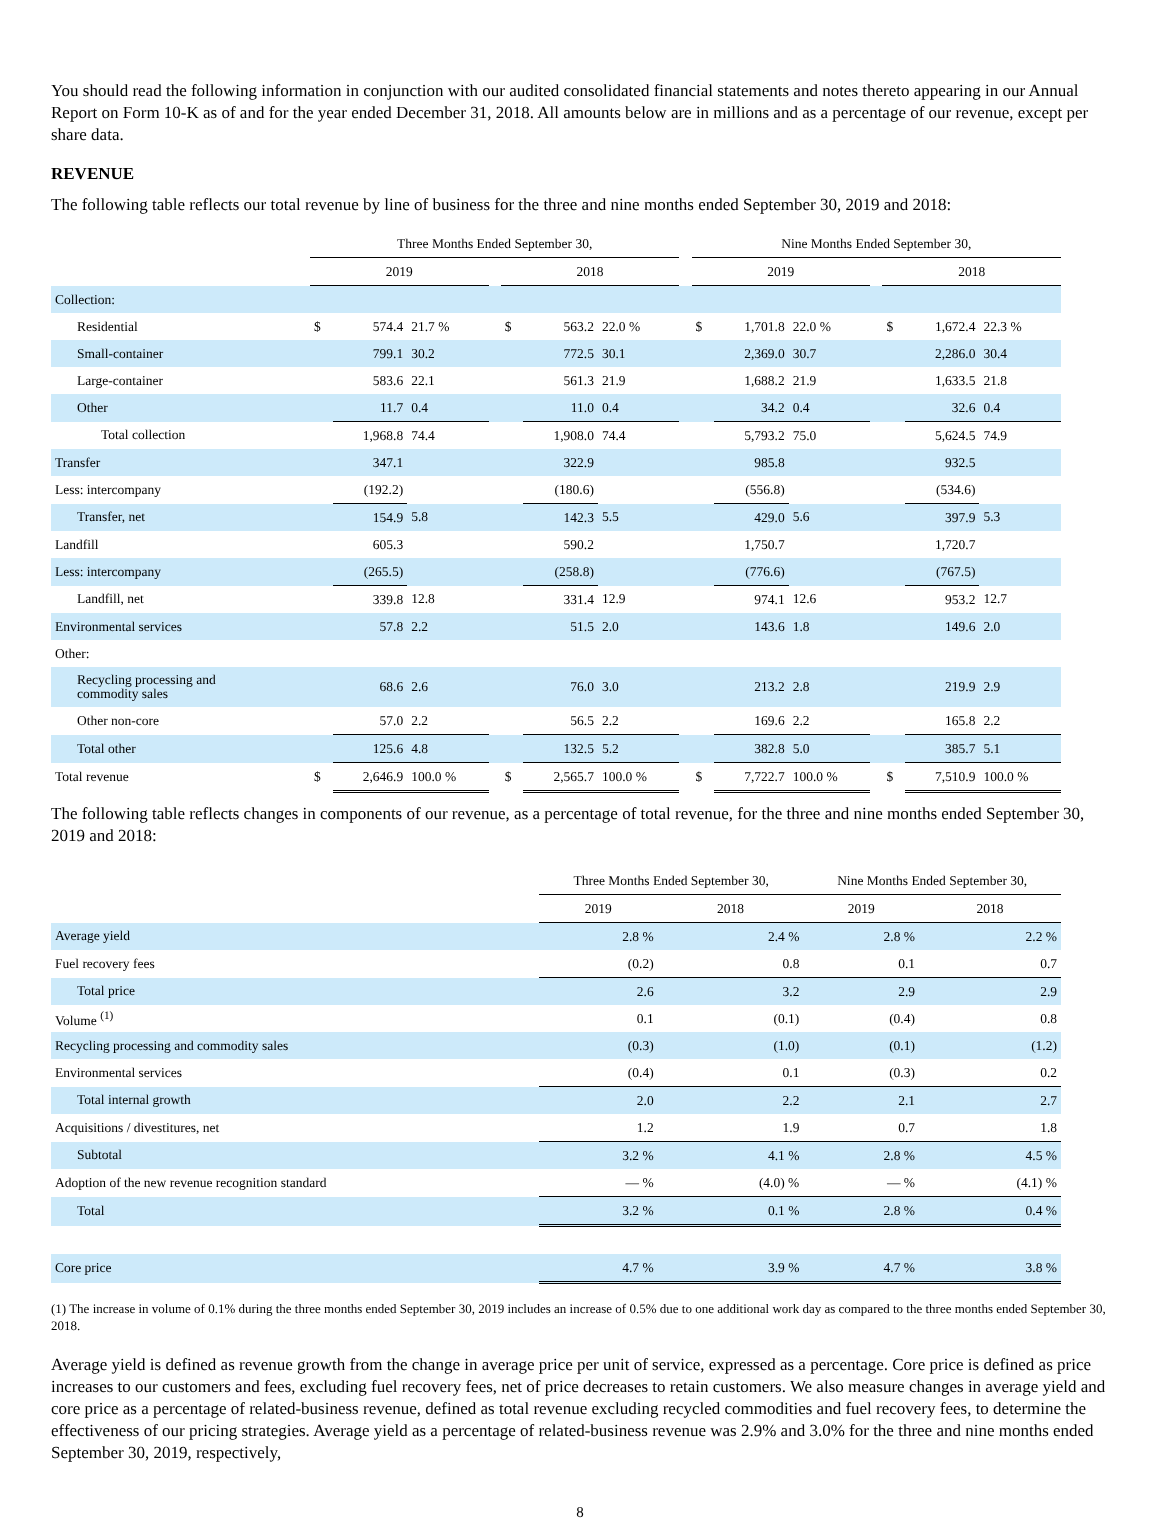You should read the following information in conjunction with our audited consolidated financial statements and notes thereto appearing in our Annual Report on Form 10-K as of and for the year ended December 31, 2018. All amounts below are in millions and as a percentage of our revenue, except per share data.
REVENUE
The following table reflects our total revenue by line of business for the three and nine months ended September 30, 2019 and 2018:
| | Three Months Ended September 30, | | | | | | | | Nine Months Ended September 30, | | | | | | |
| | 2019 | | | | 2018 | | | | 2019 | | | | 2018 | | |
| Collection: | | | | | | | | | | | | | | | |
| Residential | $ | 574.4 | 21.7 % | | $ | 563.2 | 22.0 % | | $ | 1,701.8 | 22.0 % | | $ | 1,672.4 | 22.3 % |
| Small-container | | 799.1 | 30.2 | | | 772.5 | 30.1 | | | 2,369.0 | 30.7 | | | 2,286.0 | 30.4 |
| Large-container | | 583.6 | 22.1 | | | 561.3 | 21.9 | | | 1,688.2 | 21.9 | | | 1,633.5 | 21.8 |
| Other | | 11.7 | 0.4 | | | 11.0 | 0.4 | | | 34.2 | 0.4 | | | 32.6 | 0.4 |
| Total collection | | 1,968.8 | 74.4 | | | 1,908.0 | 74.4 | | | 5,793.2 | 75.0 | | | 5,624.5 | 74.9 |
| Transfer | | 347.1 | | | | 322.9 | | | | 985.8 | | | | 932.5 | |
| Less: intercompany | | (192.2) | | | | (180.6) | | | | (556.8) | | | | (534.6) | |
| Transfer, net | | 154.9 | 5.8 | | | 142.3 | 5.5 | | | 429.0 | 5.6 | | | 397.9 | 5.3 |
| Landfill | | 605.3 | | | | 590.2 | | | | 1,750.7 | | | | 1,720.7 | |
| Less: intercompany | | (265.5) | | | | (258.8) | | | | (776.6) | | | | (767.5) | |
| Landfill, net | | 339.8 | 12.8 | | | 331.4 | 12.9 | | | 974.1 | 12.6 | | | 953.2 | 12.7 |
| Environmental services | | 57.8 | 2.2 | | | 51.5 | 2.0 | | | 143.6 | 1.8 | | | 149.6 | 2.0 |
| Other: | | | | | | | | | | | | | | | |
| Recycling processing and commodity sales | | 68.6 | 2.6 | | | 76.0 | 3.0 | | | 213.2 | 2.8 | | | 219.9 | 2.9 |
| Other non-core | | 57.0 | 2.2 | | | 56.5 | 2.2 | | | 169.6 | 2.2 | | | 165.8 | 2.2 |
| Total other | | 125.6 | 4.8 | | | 132.5 | 5.2 | | | 382.8 | 5.0 | | | 385.7 | 5.1 |
| Total revenue | $ | 2,646.9 | 100.0 % | | $ | 2,565.7 | 100.0 % | | $ | 7,722.7 | 100.0 % | | $ | 7,510.9 | 100.0 % |
The following table reflects changes in components of our revenue, as a percentage of total revenue, for the three and nine months ended September 30, 2019 and 2018:
| | Three Months Ended September 30, | | Nine Months Ended September 30, | |
| | 2019 | 2018 | 2019 | 2018 |
| Average yield | 2.8 % | 2.4 % | 2.8 % | 2.2 % |
| Fuel recovery fees | (0.2) | 0.8 | 0.1 | 0.7 |
| Total price | 2.6 | 3.2 | 2.9 | 2.9 |
| Volume <sup>(1)</sup> | 0.1 | (0.1) | (0.4) | 0.8 |
| Recycling processing and commodity sales | (0.3) | (1.0) | (0.1) | (1.2) |
| Environmental services | (0.4) | 0.1 | (0.3) | 0.2 |
| Total internal growth | 2.0 | 2.2 | 2.1 | 2.7 |
| Acquisitions / divestitures, net | 1.2 | 1.9 | 0.7 | 1.8 |
| Subtotal | 3.2 % | 4.1 % | 2.8 % | 4.5 % |
| Adoption of the new revenue recognition standard | — % | (4.0) % | — % | (4.1) % |
| Total | 3.2 % | 0.1 % | 2.8 % | 0.4 % |
| Core price | 4.7 % | 3.9 % | 4.7 % | 3.8 % |
(1) The increase in volume of 0.1% during the three months ended September 30, 2019 includes an increase of 0.5% due to one additional work day as compared to the three months ended September 30, 2018.
Average yield is defined as revenue growth from the change in average price per unit of service, expressed as a percentage. Core price is defined as price increases to our customers and fees, excluding fuel recovery fees, net of price decreases to retain customers. We also measure changes in average yield and core price as a percentage of related-business revenue, defined as total revenue excluding recycled commodities and fuel recovery fees, to determine the effectiveness of our pricing strategies. Average yield as a percentage of related-business revenue was 2.9% and 3.0% for the three and nine months ended September 30, 2019, respectively,
8